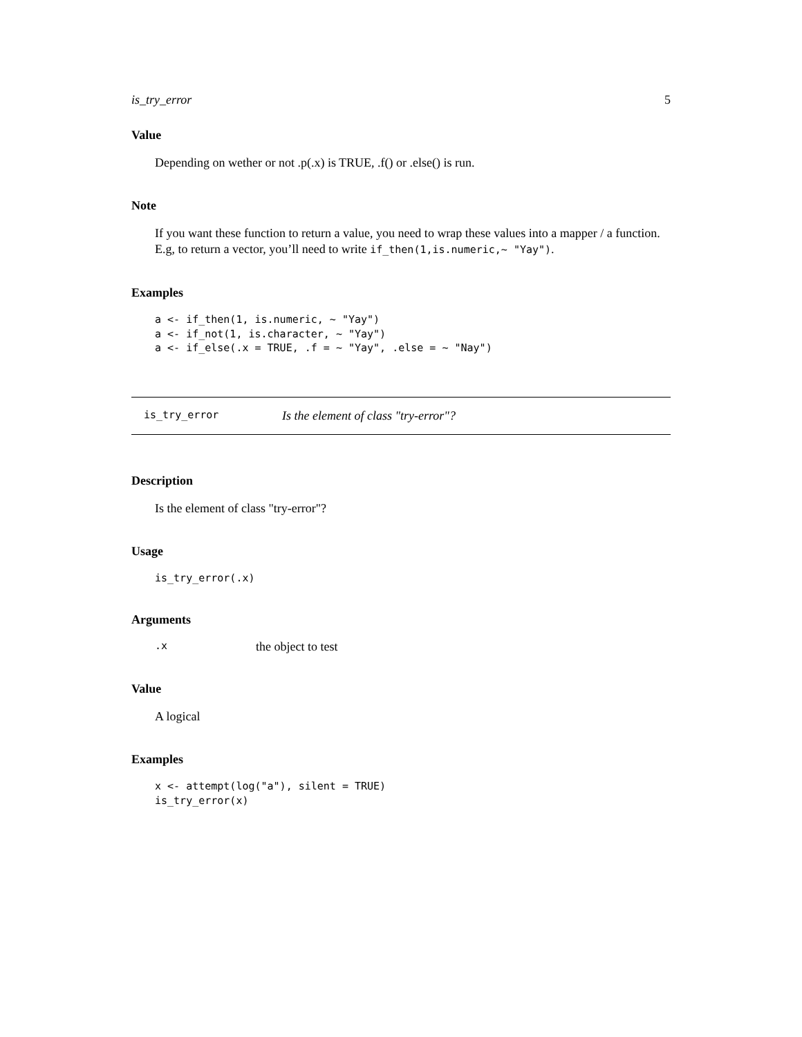is_try_error 5
Value
Depending on wether or not .p(.x) is TRUE, .f() or .else() is run.
Note
If you want these function to return a value, you need to wrap these values into a mapper / a function. E.g, to return a vector, you’ll need to write if_then(1,is.numeric,~ "Yay").
Examples
a <- if_then(1, is.numeric, ~ "Yay")
a <- if_not(1, is.character, ~ "Yay")
a <- if_else(.x = TRUE, .f = ~ "Yay", .else = ~ "Nay")
is_try_error Is the element of class "try-error"?
Description
Is the element of class "try-error"?
Usage
is_try_error(.x)
Arguments
.x the object to test
Value
A logical
Examples
x <- attempt(log("a"), silent = TRUE)
is_try_error(x)